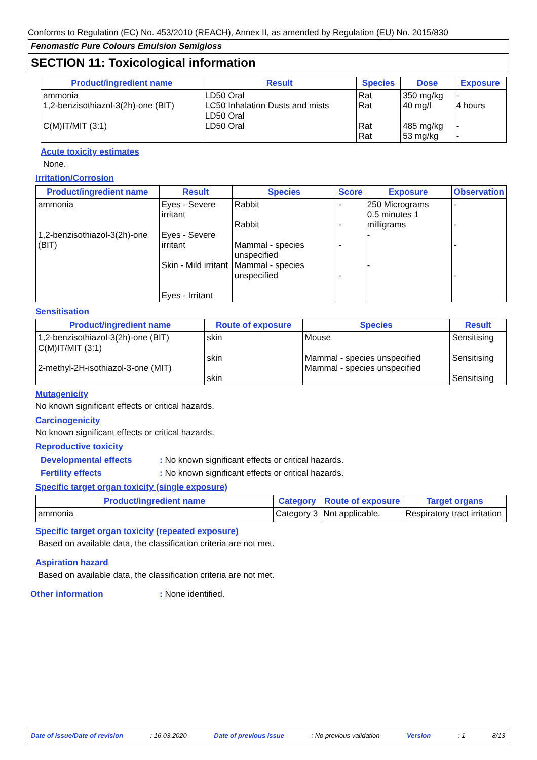Conforms to Regulation (EC) No. 453/2010 (REACH), Annex II, as amended by Regulation (EU) No. 2015/830
Fenomastic Pure Colours Emulsion Semigloss
SECTION 11: Toxicological information
| Product/ingredient name | Result | Species | Dose | Exposure |
| --- | --- | --- | --- | --- |
| ammonia 1,2-benzisothiazol-3(2h)-one (BIT) C(M)IT/MIT (3:1) | LD50 Oral LC50 Inhalation Dusts and mists LD50 Oral LD50 Oral | Rat Rat Rat Rat | 350 mg/kg 40 mg/l 485 mg/kg 53 mg/kg | - 4 hours - - |
Acute toxicity estimates
None.
Irritation/Corrosion
| Product/ingredient name | Result | Species | Score | Exposure | Observation |
| --- | --- | --- | --- | --- | --- |
| ammonia 1,2-benzisothiazol-3(2h)-one (BIT) | Eyes - Severe irritant Eyes - Severe irritant Skin - Mild irritant Eyes - Irritant | Rabbit Rabbit Mammal - species unspecified Mammal - species unspecified | - - - - | 250 Micrograms 0.5 minutes 1 milligrams - - | - - - - |
Sensitisation
| Product/ingredient name | Route of exposure | Species | Result |
| --- | --- | --- | --- |
| 1,2-benzisothiazol-3(2h)-one (BIT) C(M)IT/MIT (3:1) 2-methyl-2H-isothiazol-3-one (MIT) | skin skin skin | Mouse Mammal - species unspecified Mammal - species unspecified | Sensitising Sensitising Sensitising |
Mutagenicity
No known significant effects or critical hazards.
Carcinogenicity
No known significant effects or critical hazards.
Reproductive toxicity
Developmental effects: No known significant effects or critical hazards.
Fertility effects: No known significant effects or critical hazards.
Specific target organ toxicity (single exposure)
| Product/ingredient name | Category | Route of exposure | Target organs |
| --- | --- | --- | --- |
| ammonia | Category 3 | Not applicable. | Respiratory tract irritation |
Specific target organ toxicity (repeated exposure)
Based on available data, the classification criteria are not met.
Aspiration hazard
Based on available data, the classification criteria are not met.
Other information: None identified.
Date of issue/Date of revision: 16.03.2020 Date of previous issue: No previous validation Version: 1 8/13